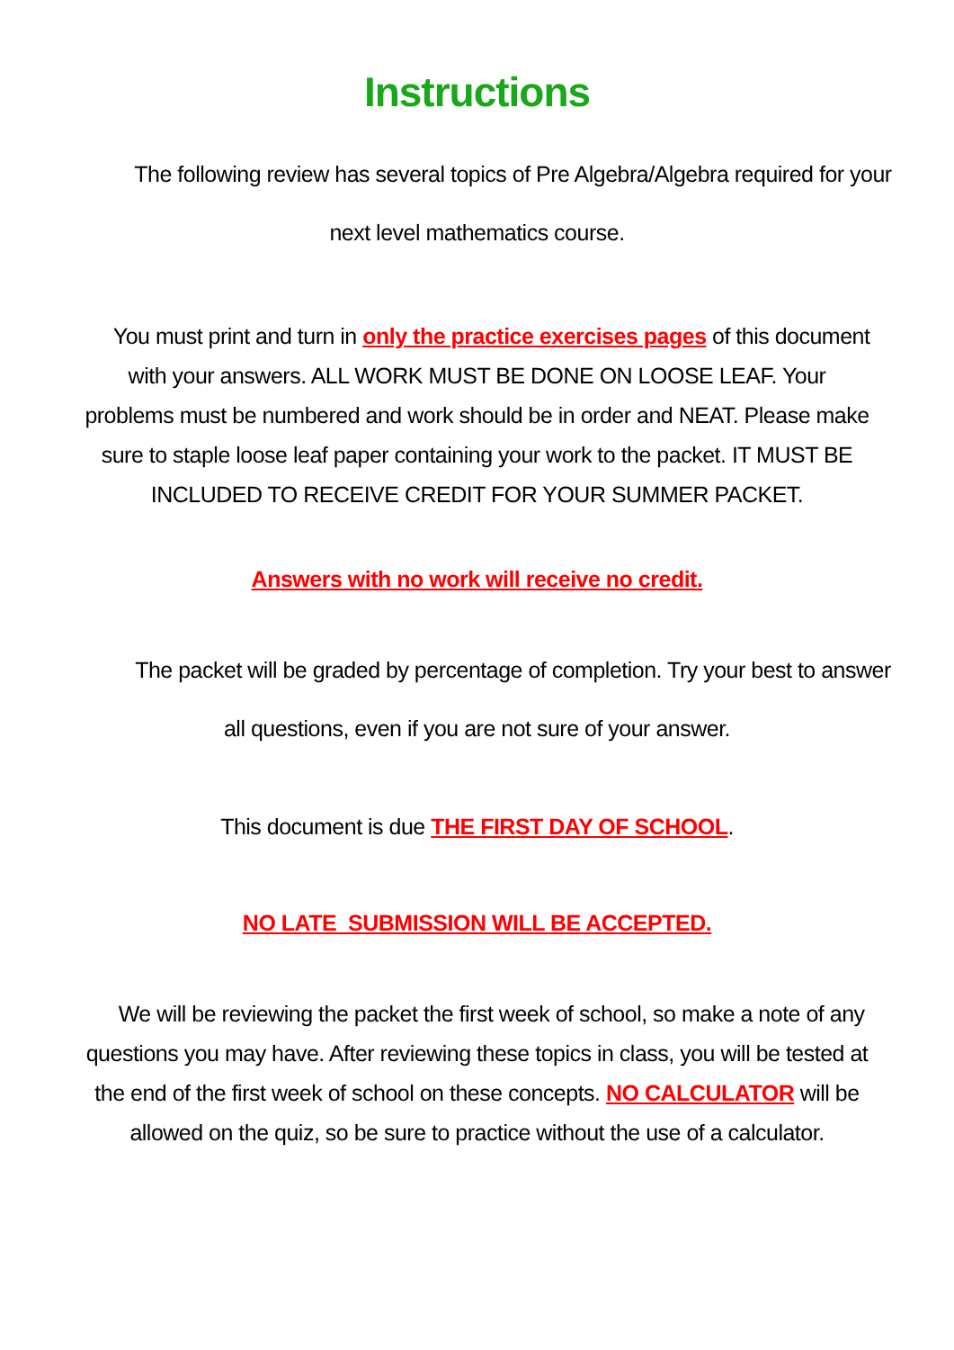Instructions
The following review has several topics of Pre Algebra/Algebra required for your
next level mathematics course.
You must print and turn in only the practice exercises pages of this document with your answers. ALL WORK MUST BE DONE ON LOOSE LEAF. Your problems must be numbered and work should be in order and NEAT. Please make sure to staple loose leaf paper containing your work to the packet. IT MUST BE INCLUDED TO RECEIVE CREDIT FOR YOUR SUMMER PACKET.
Answers with no work will receive no credit.
The packet will be graded by percentage of completion. Try your best to answer
all questions, even if you are not sure of your answer.
This document is due THE FIRST DAY OF SCHOOL.
NO LATE SUBMISSION WILL BE ACCEPTED.
We will be reviewing the packet the first week of school, so make a note of any questions you may have. After reviewing these topics in class, you will be tested at the end of the first week of school on these concepts. NO CALCULATOR will be allowed on the quiz, so be sure to practice without the use of a calculator.